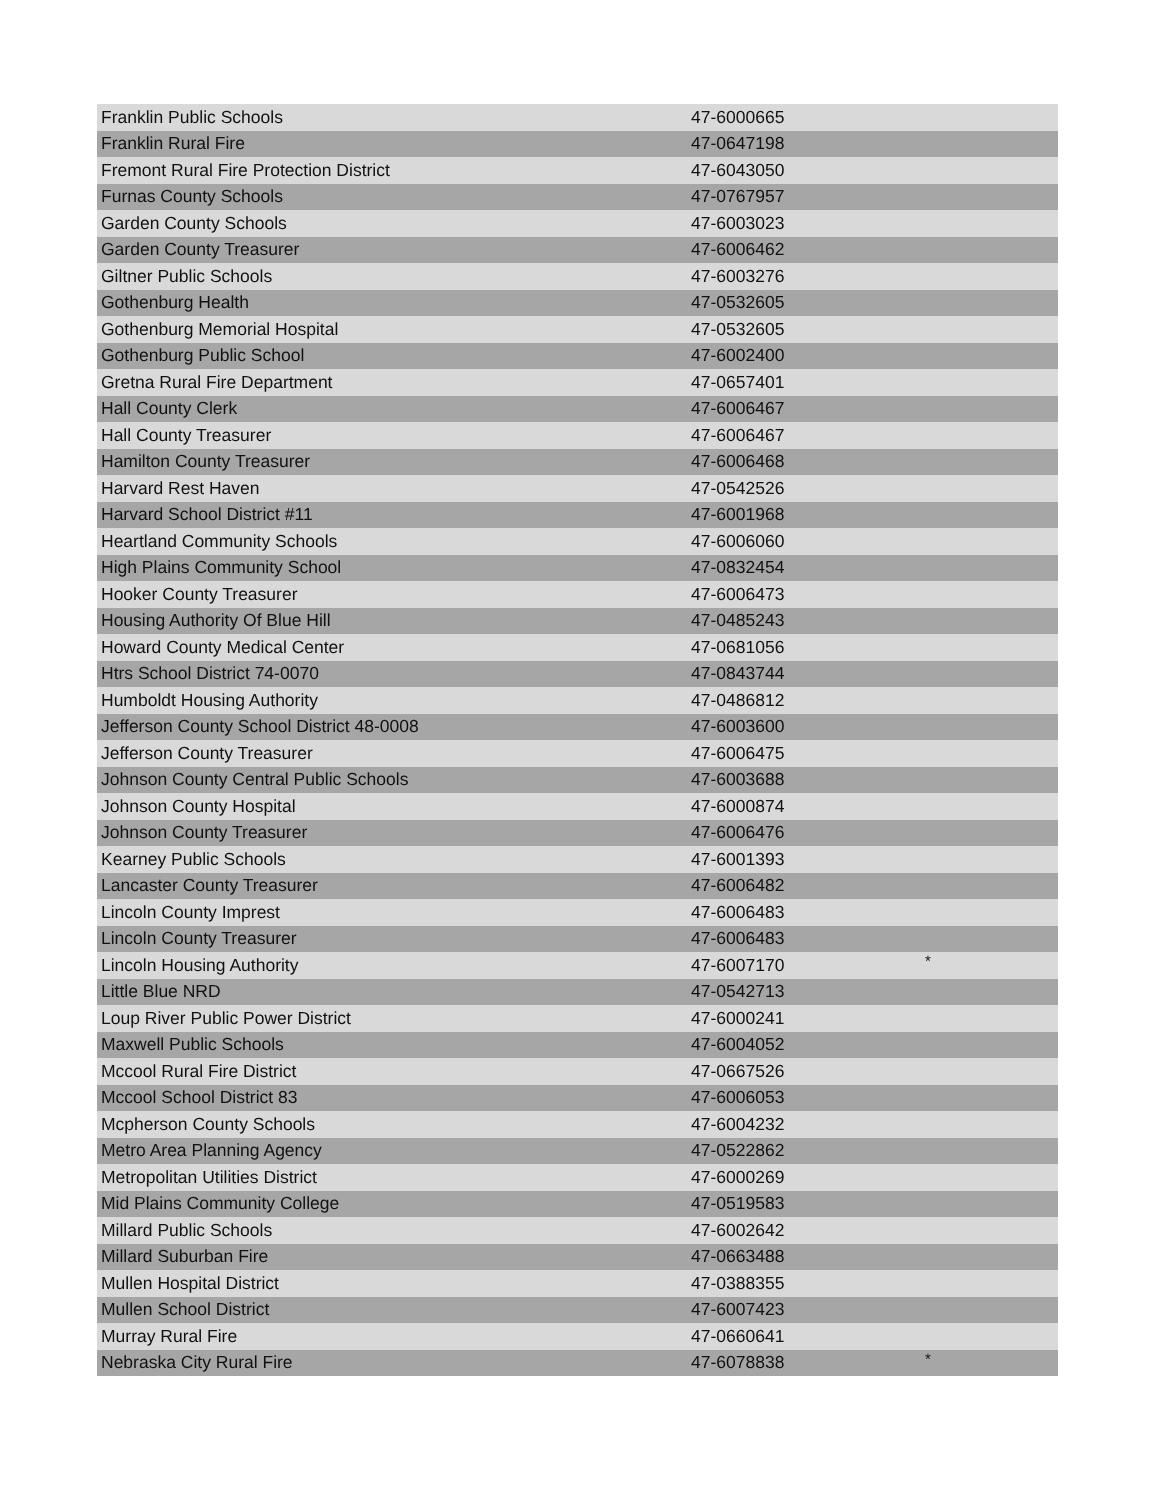| Franklin Public Schools | 47-6000665 | |
| Franklin Rural Fire | 47-0647198 | |
| Fremont Rural Fire Protection District | 47-6043050 | |
| Furnas County Schools | 47-0767957 | |
| Garden County Schools | 47-6003023 | |
| Garden County Treasurer | 47-6006462 | |
| Giltner Public Schools | 47-6003276 | |
| Gothenburg Health | 47-0532605 | |
| Gothenburg Memorial Hospital | 47-0532605 | |
| Gothenburg Public School | 47-6002400 | |
| Gretna Rural Fire Department | 47-0657401 | |
| Hall County Clerk | 47-6006467 | |
| Hall County Treasurer | 47-6006467 | |
| Hamilton County Treasurer | 47-6006468 | |
| Harvard Rest Haven | 47-0542526 | |
| Harvard School District #11 | 47-6001968 | |
| Heartland Community Schools | 47-6006060 | |
| High Plains Community School | 47-0832454 | |
| Hooker County Treasurer | 47-6006473 | |
| Housing Authority Of Blue Hill | 47-0485243 | |
| Howard County Medical Center | 47-0681056 | |
| Htrs School District 74-0070 | 47-0843744 | |
| Humboldt Housing Authority | 47-0486812 | |
| Jefferson County School District 48-0008 | 47-6003600 | |
| Jefferson County Treasurer | 47-6006475 | |
| Johnson County Central Public Schools | 47-6003688 | |
| Johnson County Hospital | 47-6000874 | |
| Johnson County Treasurer | 47-6006476 | |
| Kearney Public Schools | 47-6001393 | |
| Lancaster County Treasurer | 47-6006482 | |
| Lincoln County Imprest | 47-6006483 | |
| Lincoln County Treasurer | 47-6006483 | |
| Lincoln Housing Authority | 47-6007170 | * |
| Little Blue NRD | 47-0542713 | |
| Loup River Public Power District | 47-6000241 | |
| Maxwell Public Schools | 47-6004052 | |
| Mccool Rural Fire District | 47-0667526 | |
| Mccool School District 83 | 47-6006053 | |
| Mcpherson County Schools | 47-6004232 | |
| Metro Area Planning Agency | 47-0522862 | |
| Metropolitan Utilities District | 47-6000269 | |
| Mid Plains Community College | 47-0519583 | |
| Millard Public Schools | 47-6002642 | |
| Millard Suburban Fire | 47-0663488 | |
| Mullen Hospital District | 47-0388355 | |
| Mullen School District | 47-6007423 | |
| Murray Rural Fire | 47-0660641 | |
| Nebraska City Rural Fire | 47-6078838 | * |